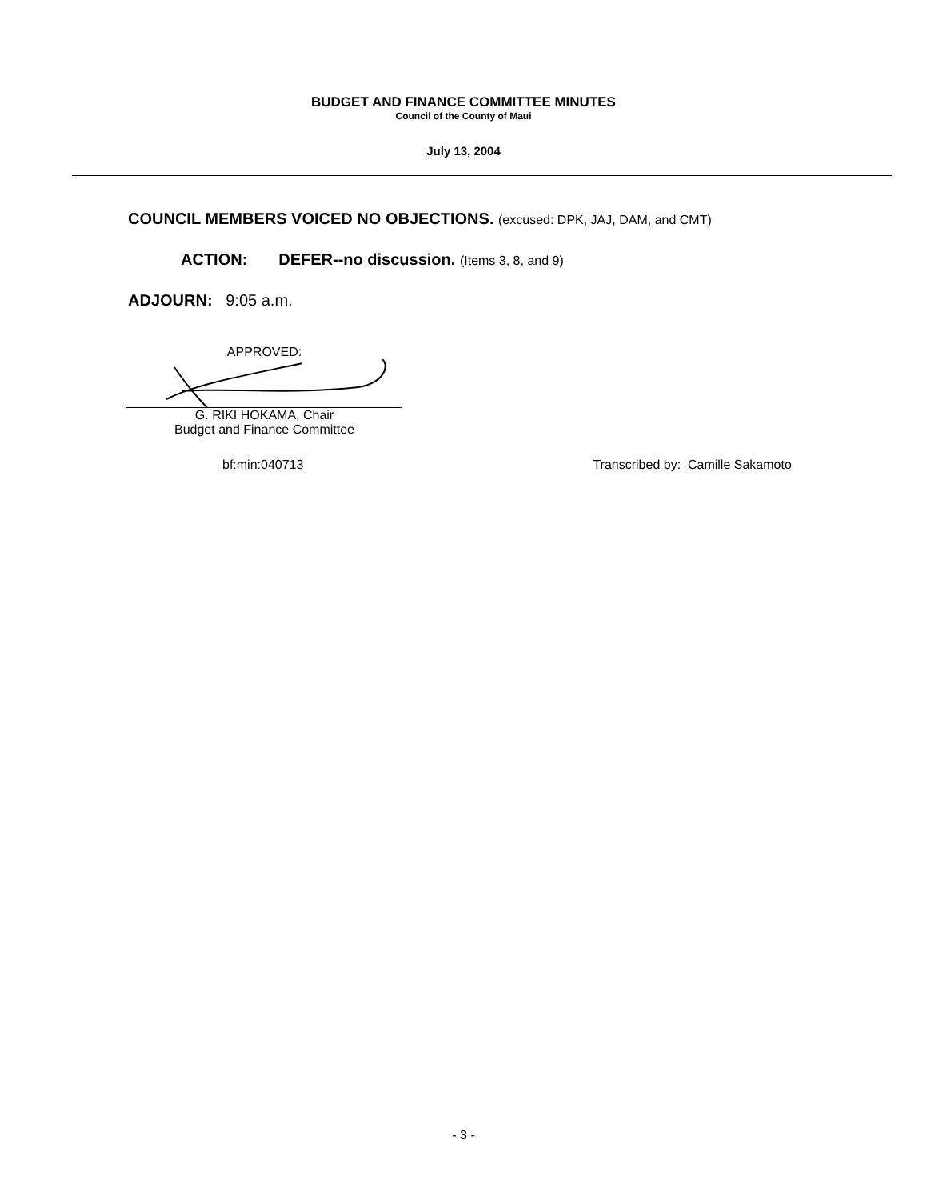BUDGET AND FINANCE COMMITTEE MINUTES
Council of the County of Maui
July 13, 2004
COUNCIL MEMBERS VOICED NO OBJECTIONS. (excused: DPK, JAJ, DAM, and CMT)
ACTION: DEFER--no discussion. (Items 3, 8, and 9)
ADJOURN: 9:05 a.m.
APPROVED:
G. RIKI HOKAMA, Chair
Budget and Finance Committee
bf:min:040713 Transcribed by: Camille Sakamoto
- 3 -